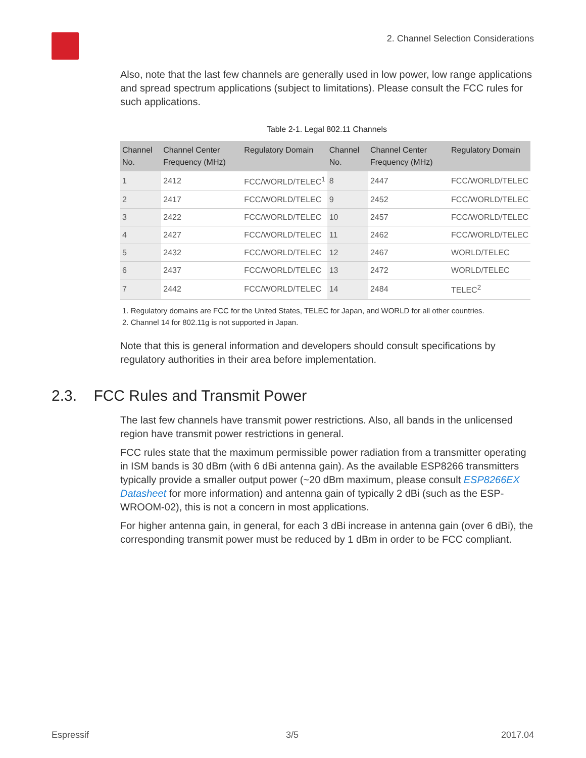2. Channel Selection Considerations
Also, note that the last few channels are generally used in low power, low range applications and spread spectrum applications (subject to limitations). Please consult the FCC rules for such applications.
Table 2-1. Legal 802.11 Channels
| Channel No. | Channel Center Frequency (MHz) | Regulatory Domain | Channel No. | Channel Center Frequency (MHz) | Regulatory Domain |
| --- | --- | --- | --- | --- | --- |
| 1 | 2412 | FCC/WORLD/TELEC<sup>1</sup> | 8 | 2447 | FCC/WORLD/TELEC |
| 2 | 2417 | FCC/WORLD/TELEC | 9 | 2452 | FCC/WORLD/TELEC |
| 3 | 2422 | FCC/WORLD/TELEC | 10 | 2457 | FCC/WORLD/TELEC |
| 4 | 2427 | FCC/WORLD/TELEC | 11 | 2462 | FCC/WORLD/TELEC |
| 5 | 2432 | FCC/WORLD/TELEC | 12 | 2467 | WORLD/TELEC |
| 6 | 2437 | FCC/WORLD/TELEC | 13 | 2472 | WORLD/TELEC |
| 7 | 2442 | FCC/WORLD/TELEC | 14 | 2484 | TELEC<sup>2</sup> |
1. Regulatory domains are FCC for the United States, TELEC for Japan, and WORLD for all other countries.
2. Channel 14 for 802.11g is not supported in Japan.
Note that this is general information and developers should consult specifications by regulatory authorities in their area before implementation.
2.3. FCC Rules and Transmit Power
The last few channels have transmit power restrictions. Also, all bands in the unlicensed region have transmit power restrictions in general.
FCC rules state that the maximum permissible power radiation from a transmitter operating in ISM bands is 30 dBm (with 6 dBi antenna gain). As the available ESP8266 transmitters typically provide a smaller output power (~20 dBm maximum, please consult ESP8266EX Datasheet for more information) and antenna gain of typically 2 dBi (such as the ESP-WROOM-02), this is not a concern in most applications.
For higher antenna gain, in general, for each 3 dBi increase in antenna gain (over 6 dBi), the corresponding transmit power must be reduced by 1 dBm in order to be FCC compliant.
Espressif 3/5 2017.04